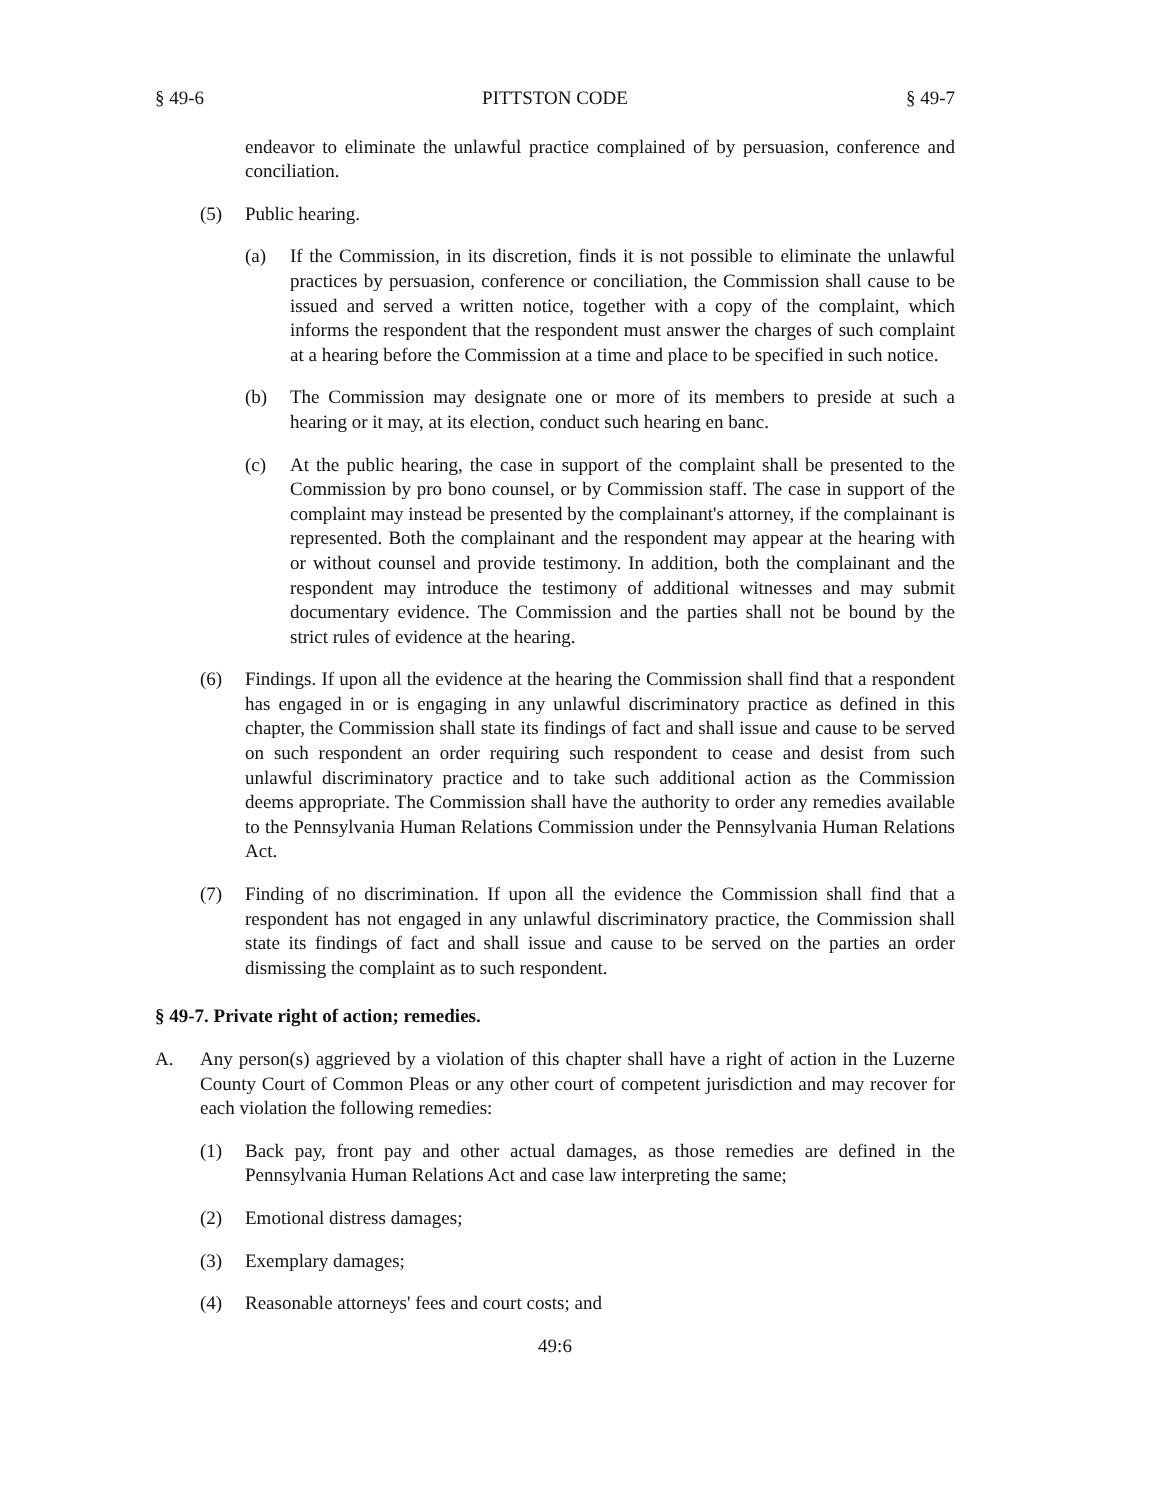§ 49-6 PITTSTON CODE § 49-7
endeavor to eliminate the unlawful practice complained of by persuasion, conference and conciliation.
(5) Public hearing.
(a) If the Commission, in its discretion, finds it is not possible to eliminate the unlawful practices by persuasion, conference or conciliation, the Commission shall cause to be issued and served a written notice, together with a copy of the complaint, which informs the respondent that the respondent must answer the charges of such complaint at a hearing before the Commission at a time and place to be specified in such notice.
(b) The Commission may designate one or more of its members to preside at such a hearing or it may, at its election, conduct such hearing en banc.
(c) At the public hearing, the case in support of the complaint shall be presented to the Commission by pro bono counsel, or by Commission staff. The case in support of the complaint may instead be presented by the complainant's attorney, if the complainant is represented. Both the complainant and the respondent may appear at the hearing with or without counsel and provide testimony. In addition, both the complainant and the respondent may introduce the testimony of additional witnesses and may submit documentary evidence. The Commission and the parties shall not be bound by the strict rules of evidence at the hearing.
(6) Findings. If upon all the evidence at the hearing the Commission shall find that a respondent has engaged in or is engaging in any unlawful discriminatory practice as defined in this chapter, the Commission shall state its findings of fact and shall issue and cause to be served on such respondent an order requiring such respondent to cease and desist from such unlawful discriminatory practice and to take such additional action as the Commission deems appropriate. The Commission shall have the authority to order any remedies available to the Pennsylvania Human Relations Commission under the Pennsylvania Human Relations Act.
(7) Finding of no discrimination. If upon all the evidence the Commission shall find that a respondent has not engaged in any unlawful discriminatory practice, the Commission shall state its findings of fact and shall issue and cause to be served on the parties an order dismissing the complaint as to such respondent.
§ 49-7. Private right of action; remedies.
A. Any person(s) aggrieved by a violation of this chapter shall have a right of action in the Luzerne County Court of Common Pleas or any other court of competent jurisdiction and may recover for each violation the following remedies:
(1) Back pay, front pay and other actual damages, as those remedies are defined in the Pennsylvania Human Relations Act and case law interpreting the same;
(2) Emotional distress damages;
(3) Exemplary damages;
(4) Reasonable attorneys' fees and court costs; and
49:6